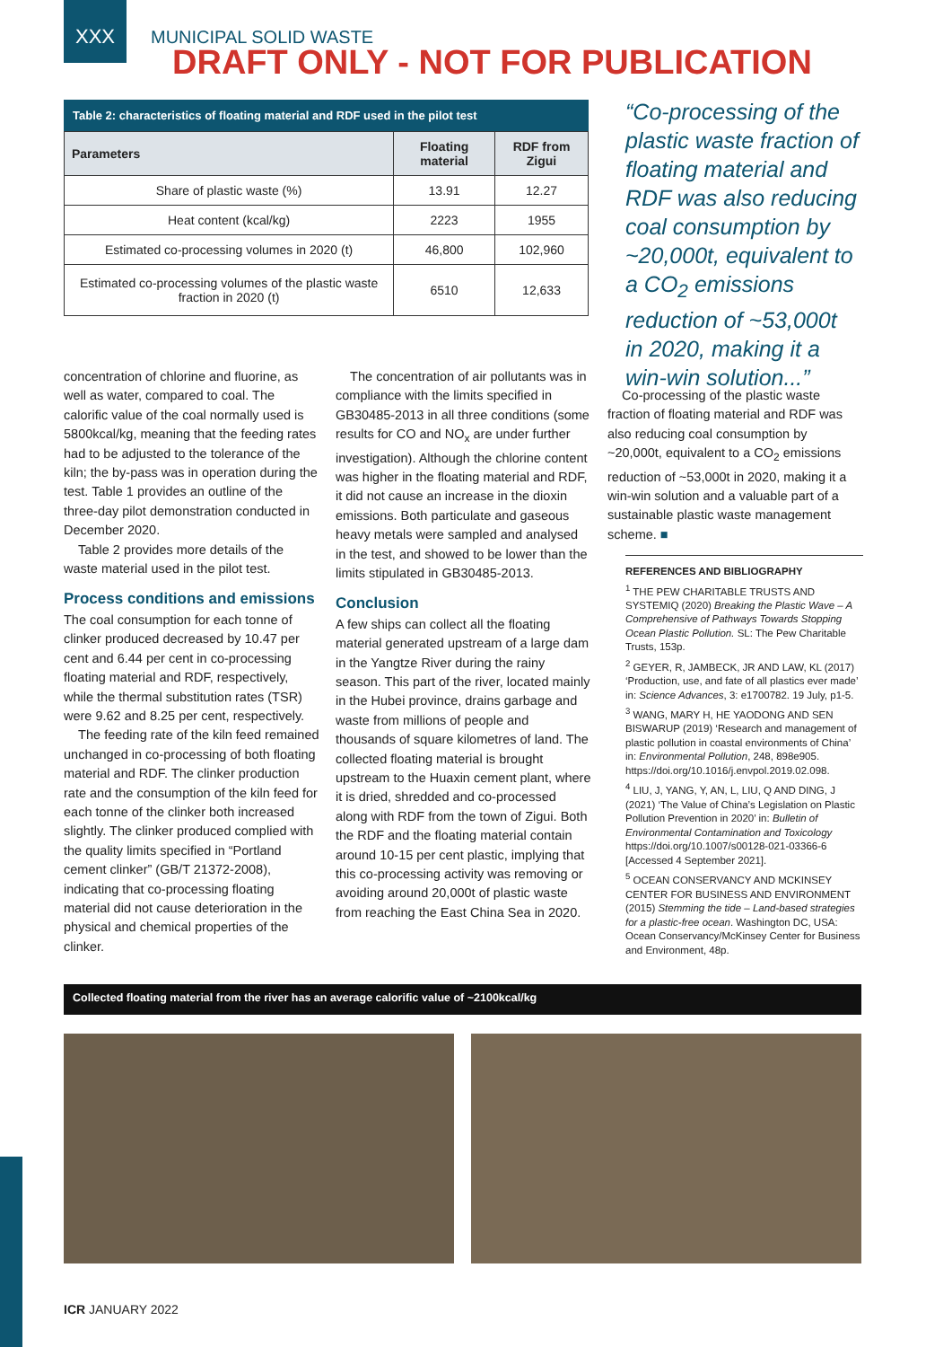XXX MUNICIPAL SOLID WASTE
DRAFT ONLY - NOT FOR PUBLICATION
Table 2: characteristics of floating material and RDF used in the pilot test
| Parameters | Floating material | RDF from Zigui |
| --- | --- | --- |
| Share of plastic waste (%) | 13.91 | 12.27 |
| Heat content (kcal/kg) | 2223 | 1955 |
| Estimated co-processing volumes in 2020 (t) | 46,800 | 102,960 |
| Estimated co-processing volumes of the plastic waste fraction in 2020 (t) | 6510 | 12,633 |
“Co-processing of the plastic waste fraction of floating material and RDF was also reducing coal consumption by ~20,000t, equivalent to a CO<sub>2</sub> emissions reduction of ~53,000t in 2020, making it a win-win solution...”
concentration of chlorine and fluorine, as well as water, compared to coal. The calorific value of the coal normally used is 5800kcal/kg, meaning that the feeding rates had to be adjusted to the tolerance of the kiln; the by-pass was in operation during the test. Table 1 provides an outline of the three-day pilot demonstration conducted in December 2020.
Table 2 provides more details of the waste material used in the pilot test.
Process conditions and emissions
The coal consumption for each tonne of clinker produced decreased by 10.47 per cent and 6.44 per cent in co-processing floating material and RDF, respectively, while the thermal substitution rates (TSR) were 9.62 and 8.25 per cent, respectively.
The feeding rate of the kiln feed remained unchanged in co-processing of both floating material and RDF. The clinker production rate and the consumption of the kiln feed for each tonne of the clinker both increased slightly. The clinker produced complied with the quality limits specified in “Portland cement clinker” (GB/T 21372-2008), indicating that co-processing floating material did not cause deterioration in the physical and chemical properties of the clinker.
The concentration of air pollutants was in compliance with the limits specified in GB30485-2013 in all three conditions (some results for CO and NO<sub>x</sub> are under further investigation). Although the chlorine content was higher in the floating material and RDF, it did not cause an increase in the dioxin emissions. Both particulate and gaseous heavy metals were sampled and analysed in the test, and showed to be lower than the limits stipulated in GB30485-2013.
Conclusion
A few ships can collect all the floating material generated upstream of a large dam in the Yangtze River during the rainy season. This part of the river, located mainly in the Hubei province, drains garbage and waste from millions of people and thousands of square kilometres of land. The collected floating material is brought upstream to the Huaxin cement plant, where it is dried, shredded and co-processed along with RDF from the town of Zigui. Both the RDF and the floating material contain around 10-15 per cent plastic, implying that this co-processing activity was removing or avoiding around 20,000t of plastic waste from reaching the East China Sea in 2020.
Co-processing of the plastic waste fraction of floating material and RDF was also reducing coal consumption by ~20,000t, equivalent to a CO<sub>2</sub> emissions reduction of ~53,000t in 2020, making it a win-win solution and a valuable part of a sustainable plastic waste management scheme. ■
REFERENCES AND BIBLIOGRAPHY
<sup>1</sup> THE PEW CHARITABLE TRUSTS AND SYSTEMIQ (2020) Breaking the Plastic Wave – A Comprehensive of Pathways Towards Stopping Ocean Plastic Pollution. SL: The Pew Charitable Trusts, 153p.
<sup>2</sup> GEYER, R, JAMBECK, JR AND LAW, KL (2017) ‘Production, use, and fate of all plastics ever made’ in: Science Advances, 3: e1700782. 19 July, p1-5.
<sup>3</sup> WANG, MARY H, HE YAODONG AND SEN BISWARUP (2019) ‘Research and management of plastic pollution in coastal environments of China’ in: Environmental Pollution, 248, 898e905. https://doi.org/10.1016/j.envpol.2019.02.098.
<sup>4</sup> LIU, J, YANG, Y, AN, L, LIU, Q AND DING, J (2021) ‘The Value of China’s Legislation on Plastic Pollution Prevention in 2020’ in: Bulletin of Environmental Contamination and Toxicology https://doi.org/10.1007/s00128-021-03366-6 [Accessed 4 September 2021].
<sup>5</sup> OCEAN CONSERVANCY AND MCKINSEY CENTER FOR BUSINESS AND ENVIRONMENT (2015) Stemming the tide – Land-based strategies for a plastic-free ocean. Washington DC, USA: Ocean Conservancy/McKinsey Center for Business and Environment, 48p.
Collected floating material from the river has an average calorific value of ~2100kcal/kg
ICR JANUARY 2022